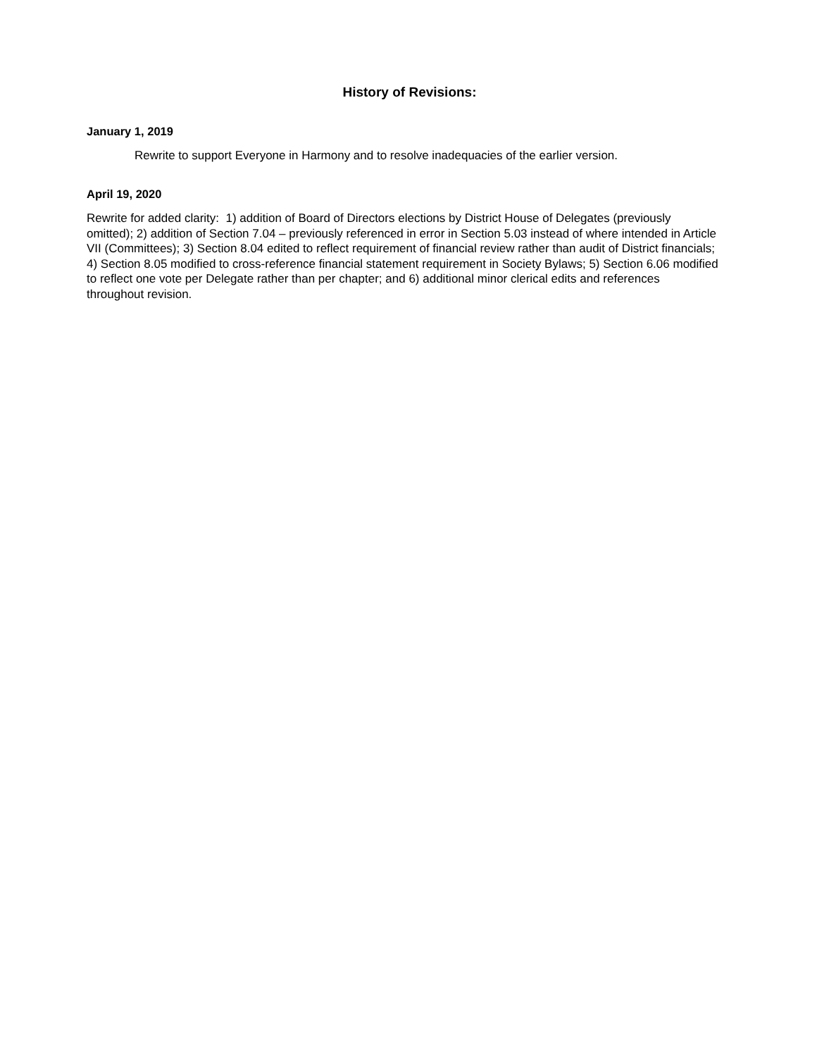History of Revisions:
January 1, 2019
Rewrite to support Everyone in Harmony and to resolve inadequacies of the earlier version.
April 19, 2020
Rewrite for added clarity: 1) addition of Board of Directors elections by District House of Delegates (previously omitted); 2) addition of Section 7.04 – previously referenced in error in Section 5.03 instead of where intended in Article VII (Committees); 3) Section 8.04 edited to reflect requirement of financial review rather than audit of District financials; 4) Section 8.05 modified to cross-reference financial statement requirement in Society Bylaws; 5) Section 6.06 modified to reflect one vote per Delegate rather than per chapter; and 6) additional minor clerical edits and references throughout revision.